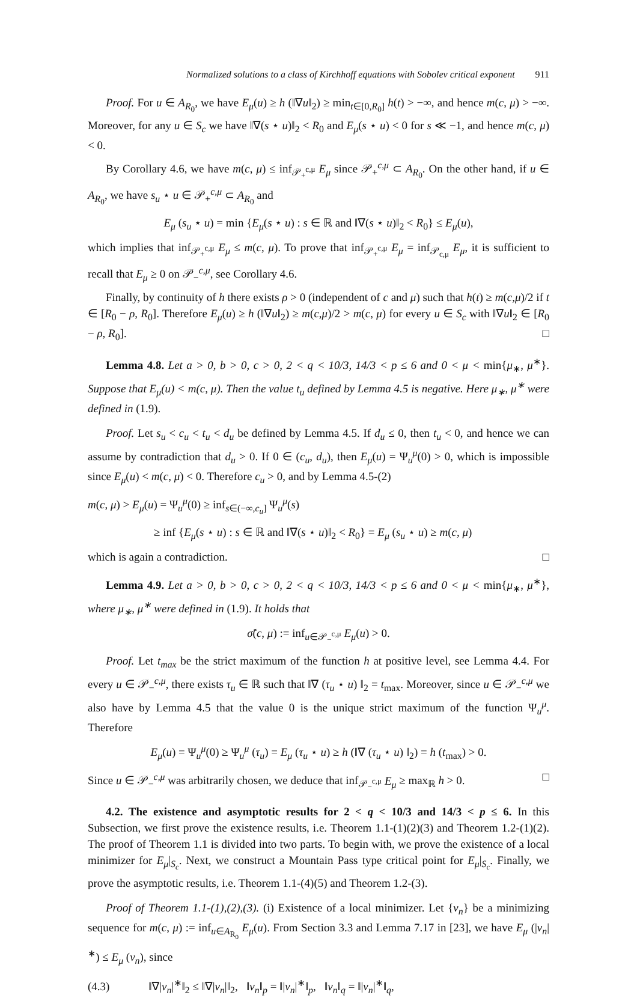Normalized solutions to a class of Kirchhoff equations with Sobolev critical exponent 911
Proof. For u ∈ A<sub>R<sub>0</sub></sub>, we have E<sub>μ</sub>(u) ≥ h (‖∇u‖<sub>2</sub>) ≥ min<sub>t∈[0,R<sub>0</sub>]</sub> h(t) > −∞, and hence m(c, μ) > −∞. Moreover, for any u ∈ S<sub>c</sub> we have ‖∇(s ⋆ u)‖<sub>2</sub> < R<sub>0</sub> and E<sub>μ</sub>(s ⋆ u) < 0 for s ≪ −1, and hence m(c, μ) < 0.
By Corollary 4.6, we have m(c, μ) ≤ inf<sub>𝒫<sub>+</sub><sup>c,μ</sup></sub> E<sub>μ</sub> since 𝒫<sub>+</sub><sup>c,μ</sup> ⊂ A<sub>R<sub>0</sub></sub>. On the other hand, if u ∈ A<sub>R<sub>0</sub></sub>, we have s<sub>u</sub> ⋆ u ∈ 𝒫<sub>+</sub><sup>c,μ</sup> ⊂ A<sub>R<sub>0</sub></sub> and
E<sub>μ</sub> (s<sub>u</sub> ⋆ u) = min {E<sub>μ</sub>(s ⋆ u) : s ∈ ℝ and ‖∇(s ⋆ u)‖<sub>2</sub> < R<sub>0</sub>} ≤ E<sub>μ</sub>(u),
which implies that inf<sub>𝒫<sub>+</sub><sup>c,μ</sup></sub> E<sub>μ</sub> ≤ m(c, μ). To prove that inf<sub>𝒫<sub>+</sub><sup>c,μ</sup></sub> E<sub>μ</sub> = inf<sub>𝒫<sub>c,μ</sub></sub> E<sub>μ</sub>, it is sufficient to recall that E<sub>μ</sub> ≥ 0 on 𝒫<sub>−</sub><sup>c,μ</sup>, see Corollary 4.6.
Finally, by continuity of h there exists ρ > 0 (independent of c and μ) such that h(t) ≥ m(c,μ)/2 if t ∈ [R<sub>0</sub> − ρ, R<sub>0</sub>]. Therefore E<sub>μ</sub>(u) ≥ h (‖∇u‖<sub>2</sub>) ≥ m(c,μ)/2 > m(c, μ) for every u ∈ S<sub>c</sub> with ‖∇u‖<sub>2</sub> ∈ [R<sub>0</sub> − ρ, R<sub>0</sub>]. □
Lemma 4.8. Let a > 0, b > 0, c > 0, 2 < q < 10/3, 14/3 < p ≤ 6 and 0 < μ < min{μ<sub>∗</sub>, μ<sup>∗</sup>}. Suppose that E<sub>μ</sub>(u) < m(c, μ). Then the value t<sub>u</sub> defined by Lemma 4.5 is negative. Here μ<sub>∗</sub>, μ<sup>∗</sup> were defined in (1.9).
Proof. Let s<sub>u</sub> < c<sub>u</sub> < t<sub>u</sub> < d<sub>u</sub> be defined by Lemma 4.5. If d<sub>u</sub> ≤ 0, then t<sub>u</sub> < 0, and hence we can assume by contradiction that d<sub>u</sub> > 0. If 0 ∈ (c<sub>u</sub>, d<sub>u</sub>), then E<sub>μ</sub>(u) = Ψ<sub>u</sub><sup>μ</sup>(0) > 0, which is impossible since E<sub>μ</sub>(u) < m(c, μ) < 0. Therefore c<sub>u</sub> > 0, and by Lemma 4.5-(2)
m(c, μ) > E<sub>μ</sub>(u) = Ψ<sub>u</sub><sup>μ</sup>(0) ≥ inf<sub>s∈(−∞,c<sub>u</sub>]</sub> Ψ<sub>u</sub><sup>μ</sup>(s)
≥ inf {E<sub>μ</sub>(s ⋆ u) : s ∈ ℝ and ‖∇(s ⋆ u)‖<sub>2</sub> < R<sub>0</sub>} = E<sub>μ</sub> (s<sub>u</sub> ⋆ u) ≥ m(c, μ)
which is again a contradiction. □
Lemma 4.9. Let a > 0, b > 0, c > 0, 2 < q < 10/3, 14/3 < p ≤ 6 and 0 < μ < min{μ<sub>∗</sub>, μ<sup>∗</sup>}, where μ<sub>∗</sub>, μ<sup>∗</sup> were defined in (1.9). It holds that
σ̃(c, μ) := inf<sub>u∈𝒫<sub>−</sub><sup>c,μ</sup></sub> E<sub>μ</sub>(u) > 0.
Proof. Let t<sub>max</sub> be the strict maximum of the function h at positive level, see Lemma 4.4. For every u ∈ 𝒫<sub>−</sub><sup>c,μ</sup>, there exists τ<sub>u</sub> ∈ ℝ such that ‖∇ (τ<sub>u</sub> ⋆ u) ‖<sub>2</sub> = t<sub>max</sub>. Moreover, since u ∈ 𝒫<sub>−</sub><sup>c,μ</sup> we also have by Lemma 4.5 that the value 0 is the unique strict maximum of the function Ψ<sub>u</sub><sup>μ</sup>. Therefore
E<sub>μ</sub>(u) = Ψ<sub>u</sub><sup>μ</sup>(0) ≥ Ψ<sub>u</sub><sup>μ</sup> (τ<sub>u</sub>) = E<sub>μ</sub> (τ<sub>u</sub> ⋆ u) ≥ h (‖∇ (τ<sub>u</sub> ⋆ u) ‖<sub>2</sub>) = h (t<sub>max</sub>) > 0.
Since u ∈ 𝒫<sub>−</sub><sup>c,μ</sup> was arbitrarily chosen, we deduce that inf<sub>𝒫<sub>−</sub><sup>c,μ</sup></sub> E<sub>μ</sub> ≥ max<sub>ℝ</sub> h > 0. □
4.2. The existence and asymptotic results for 2 < q < 10/3 and 14/3 < p ≤ 6. In this Subsection, we first prove the existence results, i.e. Theorem 1.1-(1)(2)(3) and Theorem 1.2-(1)(2). The proof of Theorem 1.1 is divided into two parts. To begin with, we prove the existence of a local minimizer for E<sub>μ</sub>|<sub>S<sub>c</sub></sub>. Next, we construct a Mountain Pass type critical point for E<sub>μ</sub>|<sub>S<sub>c</sub></sub>. Finally, we prove the asymptotic results, i.e. Theorem 1.1-(4)(5) and Theorem 1.2-(3).
Proof of Theorem 1.1-(1),(2),(3). (i) Existence of a local minimizer. Let {v<sub>n</sub>} be a minimizing sequence for m(c, μ) := inf<sub>u∈A<sub>R<sub>0</sub></sub></sub> E<sub>μ</sub>(u). From Section 3.3 and Lemma 7.17 in [23], we have E<sub>μ</sub> (|v<sub>n</sub>|<sup>∗</sup>) ≤ E<sub>μ</sub> (v<sub>n</sub>), since
(4.3) ‖∇|v<sub>n</sub>|<sup>∗</sup>‖<sub>2</sub> ≤ ‖∇|v<sub>n</sub>|‖<sub>2</sub>, ‖v<sub>n</sub>‖<sub>p</sub> = ‖|v<sub>n</sub>|<sup>∗</sup>‖<sub>p</sub>, ‖v<sub>n</sub>‖<sub>q</sub> = ‖|v<sub>n</sub>|<sup>∗</sup>‖<sub>q</sub>,